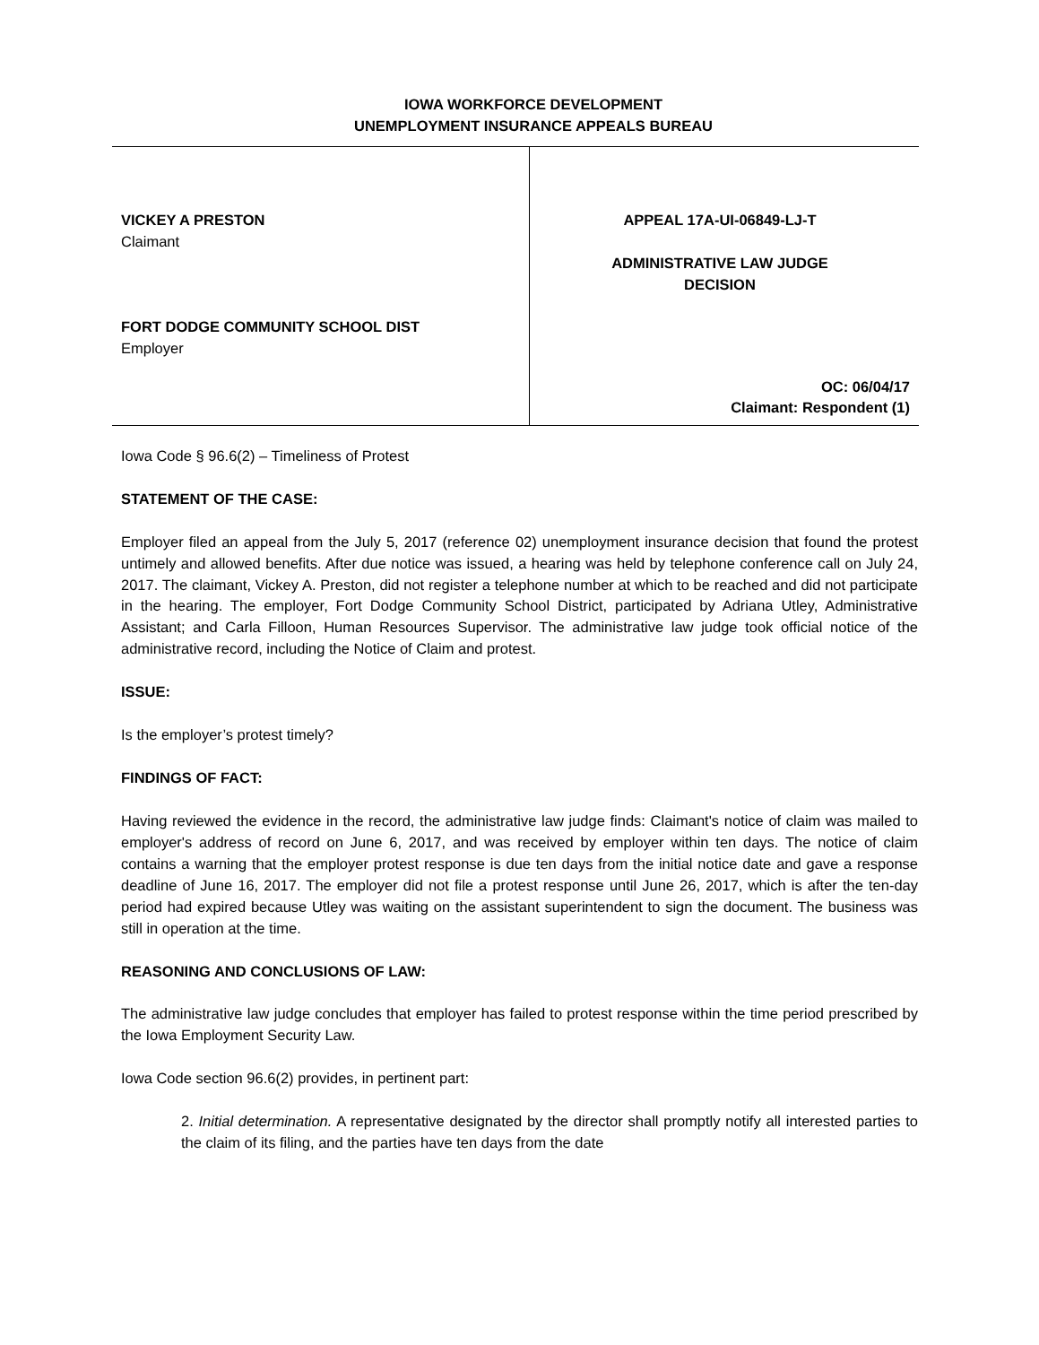IOWA WORKFORCE DEVELOPMENT
UNEMPLOYMENT INSURANCE APPEALS BUREAU
VICKEY A PRESTON
Claimant
FORT DODGE COMMUNITY SCHOOL DIST
Employer
APPEAL 17A-UI-06849-LJ-T
ADMINISTRATIVE LAW JUDGE
DECISION
OC: 06/04/17
Claimant: Respondent (1)
Iowa Code § 96.6(2) – Timeliness of Protest
STATEMENT OF THE CASE:
Employer filed an appeal from the July 5, 2017 (reference 02) unemployment insurance decision that found the protest untimely and allowed benefits. After due notice was issued, a hearing was held by telephone conference call on July 24, 2017. The claimant, Vickey A. Preston, did not register a telephone number at which to be reached and did not participate in the hearing. The employer, Fort Dodge Community School District, participated by Adriana Utley, Administrative Assistant; and Carla Filloon, Human Resources Supervisor. The administrative law judge took official notice of the administrative record, including the Notice of Claim and protest.
ISSUE:
Is the employer’s protest timely?
FINDINGS OF FACT:
Having reviewed the evidence in the record, the administrative law judge finds: Claimant's notice of claim was mailed to employer's address of record on June 6, 2017, and was received by employer within ten days. The notice of claim contains a warning that the employer protest response is due ten days from the initial notice date and gave a response deadline of June 16, 2017. The employer did not file a protest response until June 26, 2017, which is after the ten-day period had expired because Utley was waiting on the assistant superintendent to sign the document. The business was still in operation at the time.
REASONING AND CONCLUSIONS OF LAW:
The administrative law judge concludes that employer has failed to protest response within the time period prescribed by the Iowa Employment Security Law.
Iowa Code section 96.6(2) provides, in pertinent part:
2. Initial determination. A representative designated by the director shall promptly notify all interested parties to the claim of its filing, and the parties have ten days from the date